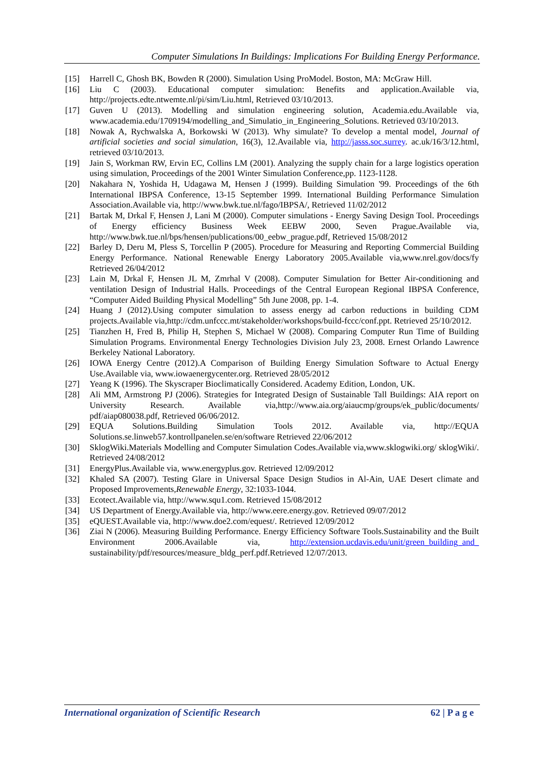Computer Simulations In Buildings: Implications For Building Energy Performance.
[15] Harrell C, Ghosh BK, Bowden R (2000). Simulation Using ProModel. Boston, MA: McGraw Hill.
[16] Liu C (2003). Educational computer simulation: Benefits and application.Available via, http://projects.edte.ntwemte.nl/pi/sim/Liu.html, Retrieved 03/10/2013.
[17] Guven U (2013). Modelling and simulation engineering solution, Academia.edu.Available via, www.academia.edu/1709194/modelling_and_Simulatio_in_Engineering_Solutions. Retrieved 03/10/2013.
[18] Nowak A, Rychwalska A, Borkowski W (2013). Why simulate? To develop a mental model, Journal of artificial societies and social simulation, 16(3), 12.Available via, http://jasss.soc.surrey. ac.uk/16/3/12.html, retrieved 03/10/2013.
[19] Jain S, Workman RW, Ervin EC, Collins LM (2001). Analyzing the supply chain for a large logistics operation using simulation, Proceedings of the 2001 Winter Simulation Conference,pp. 1123-1128.
[20] Nakahara N, Yoshida H, Udagawa M, Hensen J (1999). Building Simulation '99. Proceedings of the 6th International IBPSA Conference, 13-15 September 1999. International Building Performance Simulation Association.Available via, http://www.bwk.tue.nl/fago/IBPSA/, Retrieved 11/02/2012
[21] Bartak M, Drkal F, Hensen J, Lani M (2000). Computer simulations - Energy Saving Design Tool. Proceedings of Energy efficiency Business Week EEBW 2000, Seven Prague.Available via, http://www.bwk.tue.nl/bps/hensen/publications/00_eebw_prague.pdf, Retrieved 15/08/2012
[22] Barley D, Deru M, Pless S, Torcellin P (2005). Procedure for Measuring and Reporting Commercial Building Energy Performance. National Renewable Energy Laboratory 2005.Available via,www.nrel.gov/docs/fy Retrieved 26/04/2012
[23] Lain M, Drkal F, Hensen JL M, Zmrhal V (2008). Computer Simulation for Better Air-conditioning and ventilation Design of Industrial Halls. Proceedings of the Central European Regional IBPSA Conference, “Computer Aided Building Physical Modelling” 5th June 2008, pp. 1-4.
[24] Huang J (2012).Using computer simulation to assess energy ad carbon reductions in building CDM projects.Available via,http://cdm.unfccc.mt/stakeholder/workshops/build-fccc/conf.ppt. Retrieved 25/10/2012.
[25] Tianzhen H, Fred B, Philip H, Stephen S, Michael W (2008). Comparing Computer Run Time of Building Simulation Programs. Environmental Energy Technologies Division July 23, 2008. Ernest Orlando Lawrence Berkeley National Laboratory.
[26] IOWA Energy Centre (2012).A Comparison of Building Energy Simulation Software to Actual Energy Use.Available via, www.iowaenergycenter.org. Retrieved 28/05/2012
[27] Yeang K (1996). The Skyscraper Bioclimatically Considered. Academy Edition, London, UK.
[28] Ali MM, Armstrong PJ (2006). Strategies for Integrated Design of Sustainable Tall Buildings: AIA report on University Research. Available via,http://www.aia.org/aiaucmp/groups/ek_public/documents/ pdf/aiap080038.pdf, Retrieved 06/06/2012.
[29] EQUA Solutions.Building Simulation Tools 2012. Available via, http://EQUA Solutions.se.linweb57.kontrollpanelen.se/en/software Retrieved 22/06/2012
[30] SklogWiki.Materials Modelling and Computer Simulation Codes.Available via,www.sklogwiki.org/ sklogWiki/. Retrieved 24/08/2012
[31] EnergyPlus.Available via, www.energyplus.gov. Retrieved 12/09/2012
[32] Khaled SA (2007). Testing Glare in Universal Space Design Studios in Al-Ain, UAE Desert climate and Proposed Improvements,Renewable Energy, 32:1033-1044.
[33] Ecotect.Available via, http://www.squ1.com. Retrieved 15/08/2012
[34] US Department of Energy.Available via, http://www.eere.energy.gov. Retrieved 09/07/2012
[35] eQUEST.Available via, http://www.doe2.com/equest/. Retrieved 12/09/2012
[36] Ziai N (2006). Measuring Building Performance. Energy Efficiency Software Tools.Sustainability and the Built Environment 2006.Available via, http://extension.ucdavis.edu/unit/green_building_and_ sustainability/pdf/resources/measure_bldg_perf.pdf.Retrieved 12/07/2013.
International organization of Scientific Research 62 | P a g e